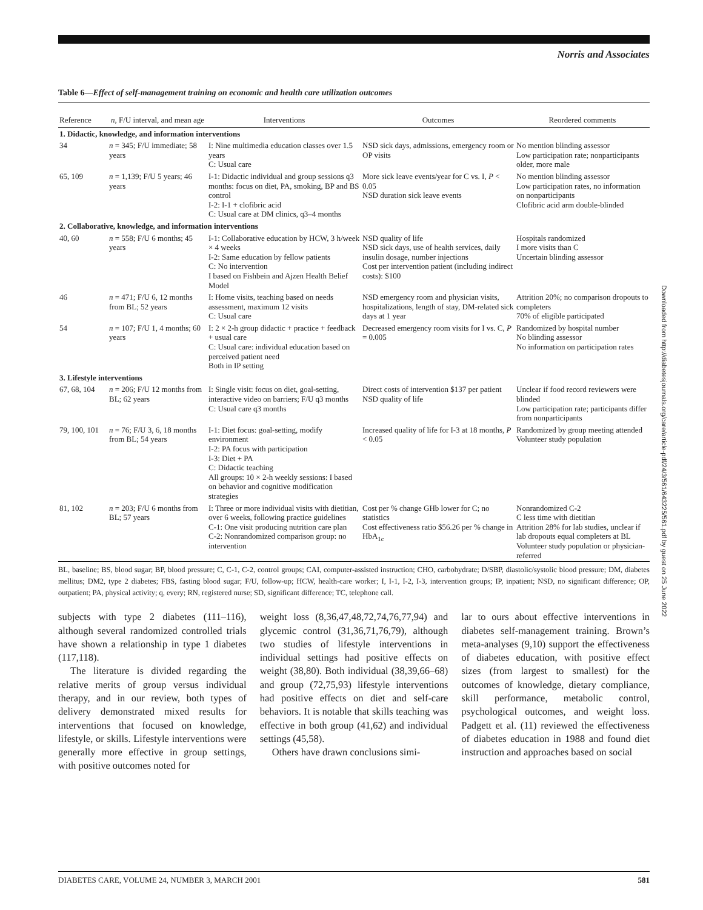Norris and Associates
Table 6—Effect of self-management training on economic and health care utilization outcomes
| Reference | n , F/U interval, and mean age | Interventions | Outcomes | Reordered comments |
| --- | --- | --- | --- | --- |
| 1. Didactic, knowledge, and information interventions | | | | |
| 34 | n = 345; F/U immediate; 58 years | I: Nine multimedia education classes over 1.5 years C: Usual care | NSD sick days, admissions, emergency room or OP visits | No mention blinding assessor Low participation rate; nonparticipants older, more male |
| 65, 109 | n = 1,139; F/U 5 years; 46 years | I-1: Didactic individual and group sessions q3 months: focus on diet, PA, smoking, BP and BS control I-2: I-1 + clofibric acid C: Usual care at DM clinics, q3–4 months | More sick leave events/year for C vs. I, P < 0.05 NSD duration sick leave events | No mention blinding assessor Low participation rates, no information on nonparticipants Clofibric acid arm double-blinded |
| 2. Collaborative, knowledge, and information interventions | | | | |
| 40, 60 | n = 558; F/U 6 months; 45 years | I-1: Collaborative education by HCW, 3 h/week × 4 weeks I-2: Same education by fellow patients C: No intervention I based on Fishbein and Ajzen Health Belief Model | NSD quality of life NSD sick days, use of health services, daily insulin dosage, number injections Cost per intervention patient (including indirect costs): $100 | Hospitals randomized I more visits than C Uncertain blinding assessor |
| 46 | n = 471; F/U 6, 12 months from BL; 52 years | I: Home visits, teaching based on needs assessment, maximum 12 visits C: Usual care | NSD emergency room and physician visits, hospitalizations, length of stay, DM-related sick days at 1 year | Attrition 20%; no comparison dropouts to completers 70% of eligible participated |
| 54 | n = 107; F/U 1, 4 months; 60 years | I: 2 × 2-h group didactic + practice + feedback + usual care C: Usual care: individual education based on perceived patient need Both in IP setting | Decreased emergency room visits for I vs. C, P = 0.005 | Randomized by hospital number No blinding assessor No information on participation rates |
| 3. Lifestyle interventions | | | | |
| 67, 68, 104 | n = 206; F/U 12 months from BL; 62 years | I: Single visit: focus on diet, goal-setting, interactive video on barriers; F/U q3 months C: Usual care q3 months | Direct costs of intervention $137 per patient NSD quality of life | Unclear if food record reviewers were blinded Low participation rate; participants differ from nonparticipants |
| 79, 100, 101 | n = 76; F/U 3, 6, 18 months from BL; 54 years | I-1: Diet focus: goal-setting, modify environment I-2: PA focus with participation I-3: Diet + PA C: Didactic teaching All groups: 10 × 2-h weekly sessions: I based on behavior and cognitive modification strategies | Increased quality of life for I-3 at 18 months, P < 0.05 | Randomized by group meeting attended Volunteer study population |
| 81, 102 | n = 203; F/U 6 months from BL; 57 years | I: Three or more individual visits with dietitian, over 6 weeks, following practice guidelines C-1: One visit producing nutrition care plan C-2: Nonrandomized comparison group: no intervention | Cost per % change GHb lower for C; no statistics Cost effectiveness ratio $56.26 per % change in HbA<sub>1c</sub> | Nonrandomized C-2 C less time with dietitian Attrition 28% for lab studies, unclear if lab dropouts equal completers at BL Volunteer study population or physician-referred |
BL, baseline; BS, blood sugar; BP, blood pressure; C, C-1, C-2, control groups; CAI, computer-assisted instruction; CHO, carbohydrate; D/SBP, diastolic/systolic blood pressure; DM, diabetes mellitus; DM2, type 2 diabetes; FBS, fasting blood sugar; F/U, follow-up; HCW, health-care worker; I, I-1, I-2, I-3, intervention groups; IP, inpatient; NSD, no significant difference; OP, outpatient; PA, physical activity; q, every; RN, registered nurse; SD, significant difference; TC, telephone call.
subjects with type 2 diabetes (111–116), although several randomized controlled trials have shown a relationship in type 1 diabetes (117,118).
The literature is divided regarding the relative merits of group versus individual therapy, and in our review, both types of delivery demonstrated mixed results for interventions that focused on knowledge, lifestyle, or skills. Lifestyle interventions were generally more effective in group settings, with positive outcomes noted for
weight loss (8,36,47,48,72,74,76,77,94) and glycemic control (31,36,71,76,79), although two studies of lifestyle interventions in individual settings had positive effects on weight (38,80). Both individual (38,39,66–68) and group (72,75,93) lifestyle interventions had positive effects on diet and self-care behaviors. It is notable that skills teaching was effective in both group (41,62) and individual settings (45,58).
Others have drawn conclusions simi-
lar to ours about effective interventions in diabetes self-management training. Brown’s meta-analyses (9,10) support the effectiveness of diabetes education, with positive effect sizes (from largest to smallest) for the outcomes of knowledge, dietary compliance, skill performance, metabolic control, psychological outcomes, and weight loss. Padgett et al. (11) reviewed the effectiveness of diabetes education in 1988 and found diet instruction and approaches based on social
Downloaded from http://diabetesjournals.org/care/article-pdf/24/3/561/643225/561.pdf by guest on 25 June 2022
DIABETES CARE, VOLUME 24, NUMBER 3, MARCH 2001 581